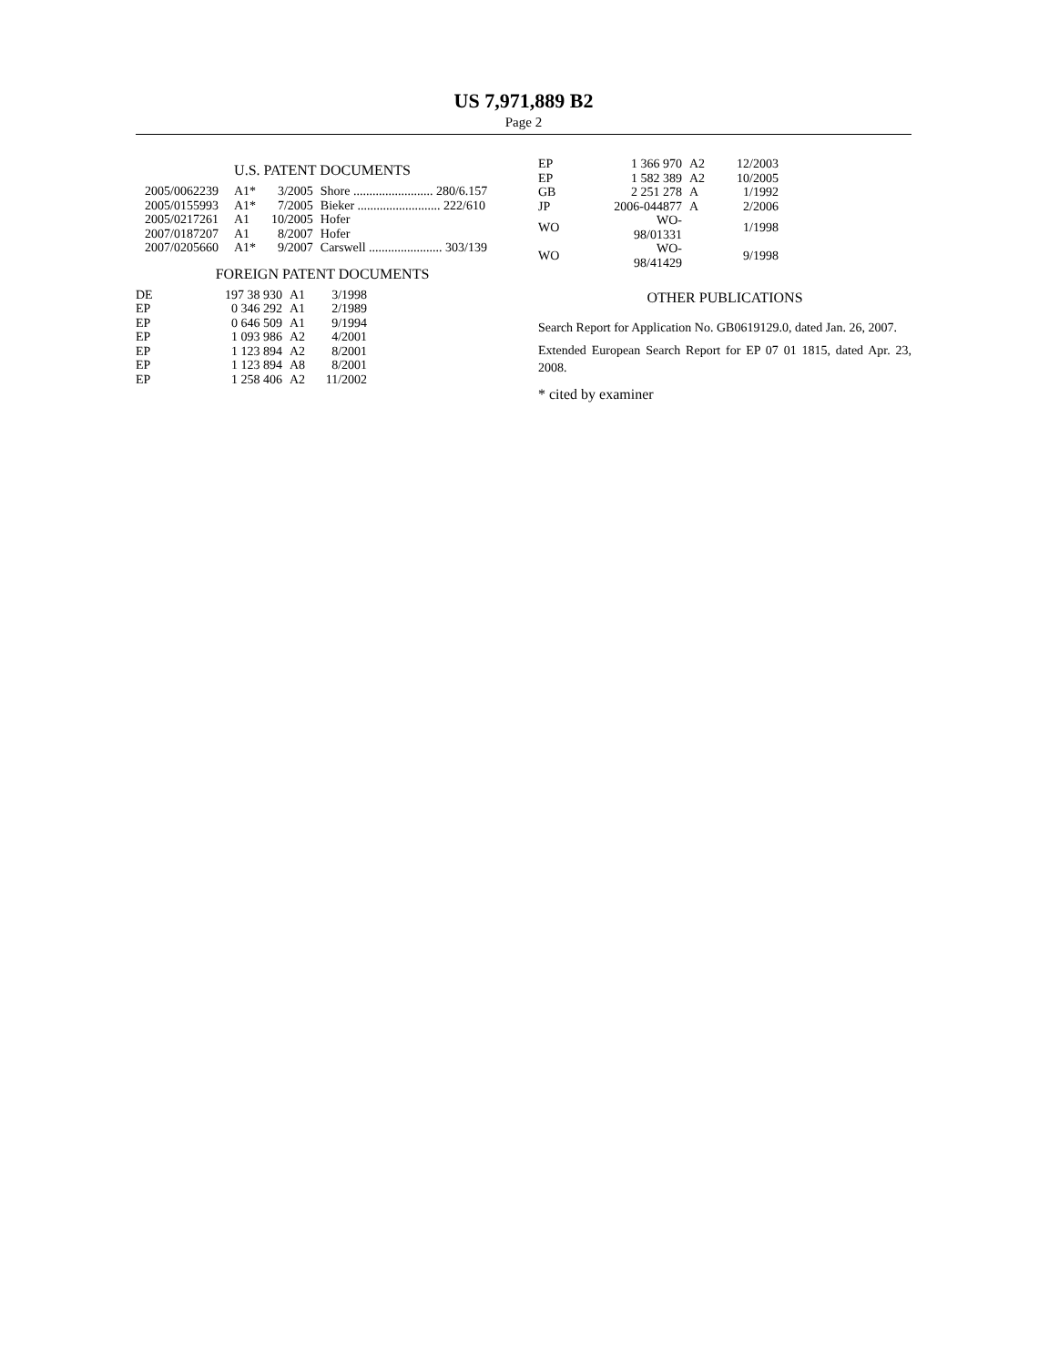US 7,971,889 B2
Page 2
U.S. PATENT DOCUMENTS
| 2005/0062239 | A1* | 3/2005 | Shore ......................... 280/6.157 |
| 2005/0155993 | A1* | 7/2005 | Bieker .......................... 222/610 |
| 2005/0217261 | A1 | 10/2005 | Hofer |
| 2007/0187207 | A1 | 8/2007 | Hofer |
| 2007/0205660 | A1* | 9/2007 | Carswell ....................... 303/139 |
FOREIGN PATENT DOCUMENTS
| DE | 197 38 930 | A1 | 3/1998 |
| EP | 0 346 292 | A1 | 2/1989 |
| EP | 0 646 509 | A1 | 9/1994 |
| EP | 1 093 986 | A2 | 4/2001 |
| EP | 1 123 894 | A2 | 8/2001 |
| EP | 1 123 894 | A8 | 8/2001 |
| EP | 1 258 406 | A2 | 11/2002 |
| EP | 1 366 970 | A2 | 12/2003 |
| EP | 1 582 389 | A2 | 10/2005 |
| GB | 2 251 278 | A | 1/1992 |
| JP | 2006-044877 | A | 2/2006 |
| WO | WO-98/01331 | | 1/1998 |
| WO | WO-98/41429 | | 9/1998 |
OTHER PUBLICATIONS
Search Report for Application No. GB0619129.0, dated Jan. 26, 2007.
Extended European Search Report for EP 07 01 1815, dated Apr. 23, 2008.
* cited by examiner